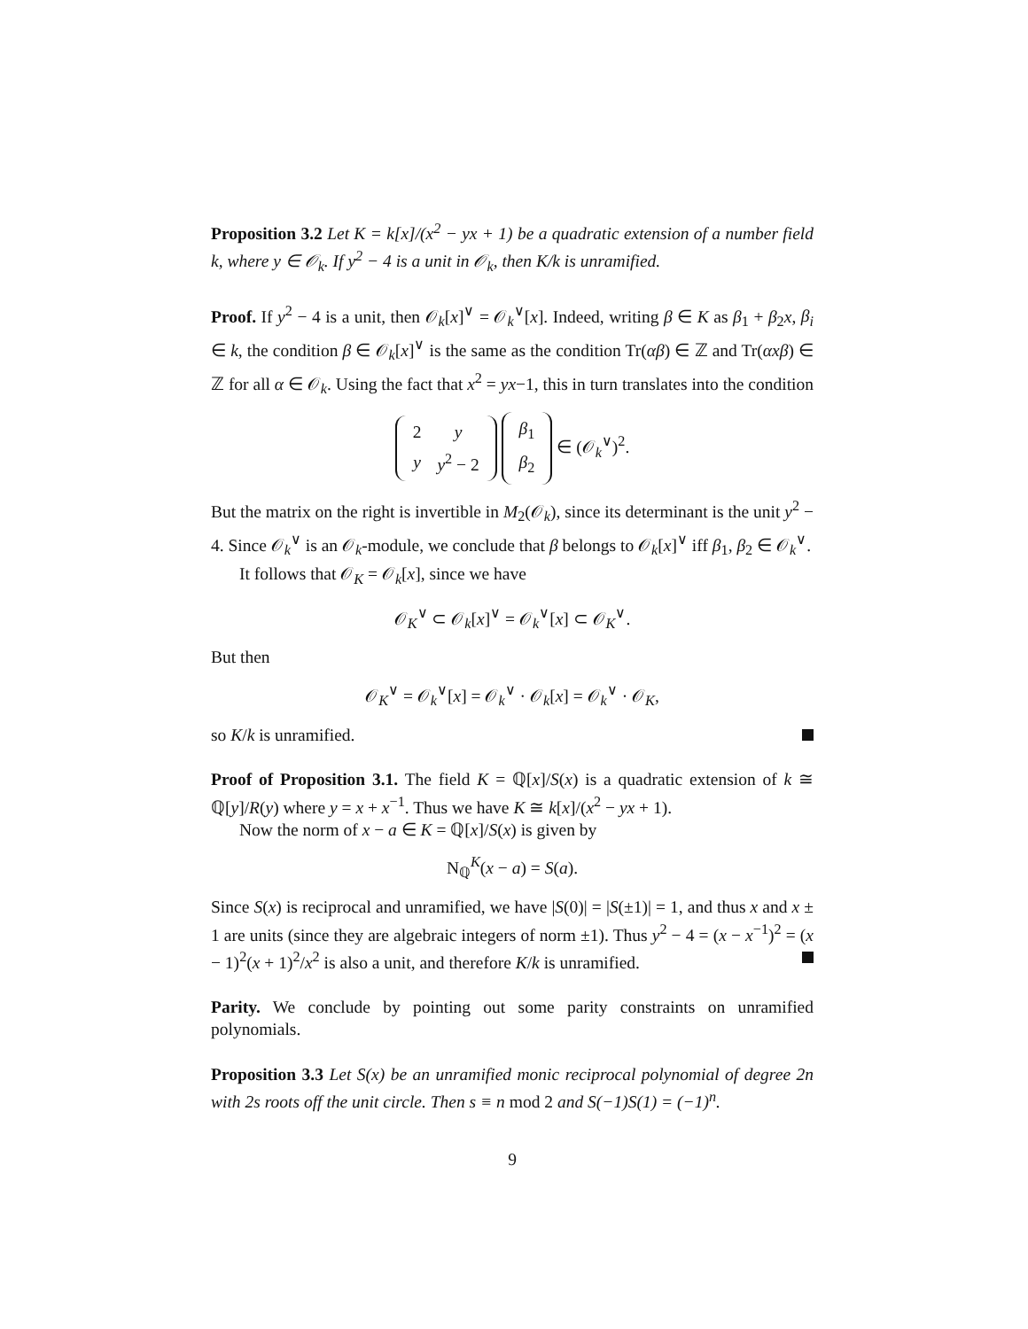Proposition 3.2 Let K = k[x]/(x<sup>2</sup> − yx + 1) be a quadratic extension of a number field k, where y ∈ 𝒪<sub>k</sub>. If y<sup>2</sup> − 4 is a unit in 𝒪<sub>k</sub>, then K/k is unramified.
Proof. If y<sup>2</sup> − 4 is a unit, then 𝒪<sub>k</sub>[x]<sup>∨</sup> = 𝒪<sub>k</sub><sup>∨</sup>[x]. Indeed, writing β ∈ K as β<sub>1</sub> + β<sub>2</sub>x, β<sub>i</sub> ∈ k, the condition β ∈ 𝒪<sub>k</sub>[x]<sup>∨</sup> is the same as the condition Tr(αβ) ∈ ℤ and Tr(αxβ) ∈ ℤ for all α ∈ 𝒪<sub>k</sub>. Using the fact that x<sup>2</sup> = yx−1, this in turn translates into the condition
| 2 | y |
| y | y<sup>2</sup> − 2 |
| β<sub>1</sub> |
| β<sub>2</sub> |
∈ (𝒪<sub>k</sub><sup>∨</sup>)<sup>2</sup>.
But the matrix on the right is invertible in M<sub>2</sub>(𝒪<sub>k</sub>), since its determinant is the unit y<sup>2</sup> − 4. Since 𝒪<sub>k</sub><sup>∨</sup> is an 𝒪<sub>k</sub>-module, we conclude that β belongs to 𝒪<sub>k</sub>[x]<sup>∨</sup> iff β<sub>1</sub>, β<sub>2</sub> ∈ 𝒪<sub>k</sub><sup>∨</sup>.
It follows that 𝒪<sub>K</sub> = 𝒪<sub>k</sub>[x], since we have
𝒪<sub>K</sub><sup>∨</sup> ⊂ 𝒪<sub>k</sub>[x]<sup>∨</sup> = 𝒪<sub>k</sub><sup>∨</sup>[x] ⊂ 𝒪<sub>K</sub><sup>∨</sup>.
But then
𝒪<sub>K</sub><sup>∨</sup> = 𝒪<sub>k</sub><sup>∨</sup>[x] = 𝒪<sub>k</sub><sup>∨</sup> · 𝒪<sub>k</sub>[x] = 𝒪<sub>k</sub><sup>∨</sup> · 𝒪<sub>K</sub>,
so K/k is unramified.
Proof of Proposition 3.1. The field K = ℚ[x]/S(x) is a quadratic extension of k ≅ ℚ[y]/R(y) where y = x + x<sup>−1</sup>. Thus we have K ≅ k[x]/(x<sup>2</sup> − yx + 1).
Now the norm of x − a ∈ K = ℚ[x]/S(x) is given by
N<sub>ℚ</sub><sup>K</sup>(x − a) = S(a).
Since S(x) is reciprocal and unramified, we have |S(0)| = |S(±1)| = 1, and thus x and x ± 1 are units (since they are algebraic integers of norm ±1). Thus y<sup>2</sup> − 4 = (x − x<sup>−1</sup>)<sup>2</sup> = (x − 1)<sup>2</sup>(x + 1)<sup>2</sup>/x<sup>2</sup> is also a unit, and therefore K/k is unramified.
Parity. We conclude by pointing out some parity constraints on unramified polynomials.
Proposition 3.3 Let S(x) be an unramified monic reciprocal polynomial of degree 2n with 2s roots off the unit circle. Then s ≡ n mod 2 and S(−1)S(1) = (−1)<sup>n</sup>.
9